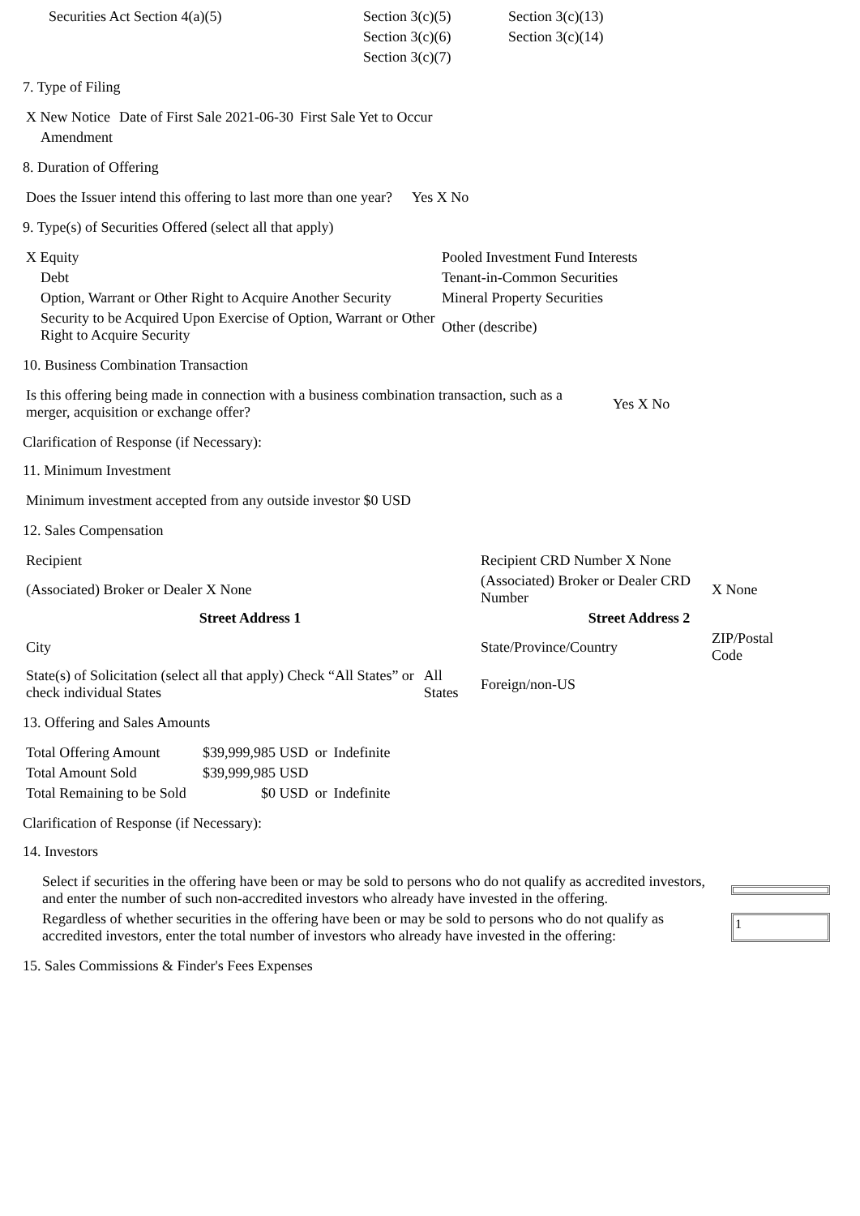| Securities Act Section 4(a)(5) | Section 3(c)(5) | Section 3(c)(13) |
| | Section 3(c)(6) | Section 3(c)(14) |
| | Section 3(c)(7) | |
7. Type of Filing
| X New Notice | Date of First Sale 2021-06-30 | First Sale Yet to Occur |
| Amendment | | |
8. Duration of Offering
| Does the Issuer intend this offering to last more than one year? | Yes X No |
9. Type(s) of Securities Offered (select all that apply)
| X Equity | Pooled Investment Fund Interests |
| Debt | Tenant-in-Common Securities |
| Option, Warrant or Other Right to Acquire Another Security | Mineral Property Securities |
| Security to be Acquired Upon Exercise of Option, Warrant or Other Right to Acquire Security | Other (describe) |
10. Business Combination Transaction
| Is this offering being made in connection with a business combination transaction, such as a merger, acquisition or exchange offer? | Yes X No |
Clarification of Response (if Necessary):
11. Minimum Investment
| Minimum investment accepted from any outside investor $0 USD |
12. Sales Compensation
| Recipient | | Recipient CRD Number X None | |
| (Associated) Broker or Dealer X None | | (Associated) Broker or Dealer CRD Number | X None |
| Street Address 1 | | Street Address 2 | |
| City | | State/Province/Country | ZIP/Postal Code |
| State(s) of Solicitation (select all that apply) Check “All States” or check individual States | All States | Foreign/non-US | |
13. Offering and Sales Amounts
| Total Offering Amount | $39,999,985 USD | or | Indefinite |
| Total Amount Sold | $39,999,985 USD | | |
| Total Remaining to be Sold | $0 USD | or | Indefinite |
Clarification of Response (if Necessary):
14. Investors
| Select if securities in the offering have been or may be sold to persons who do not qualify as accredited investors, and enter the number of such non-accredited investors who already have invested in the offering. | |
| Regardless of whether securities in the offering have been or may be sold to persons who do not qualify as accredited investors, enter the total number of investors who already have invested in the offering: | 1 |
15. Sales Commissions & Finder's Fees Expenses